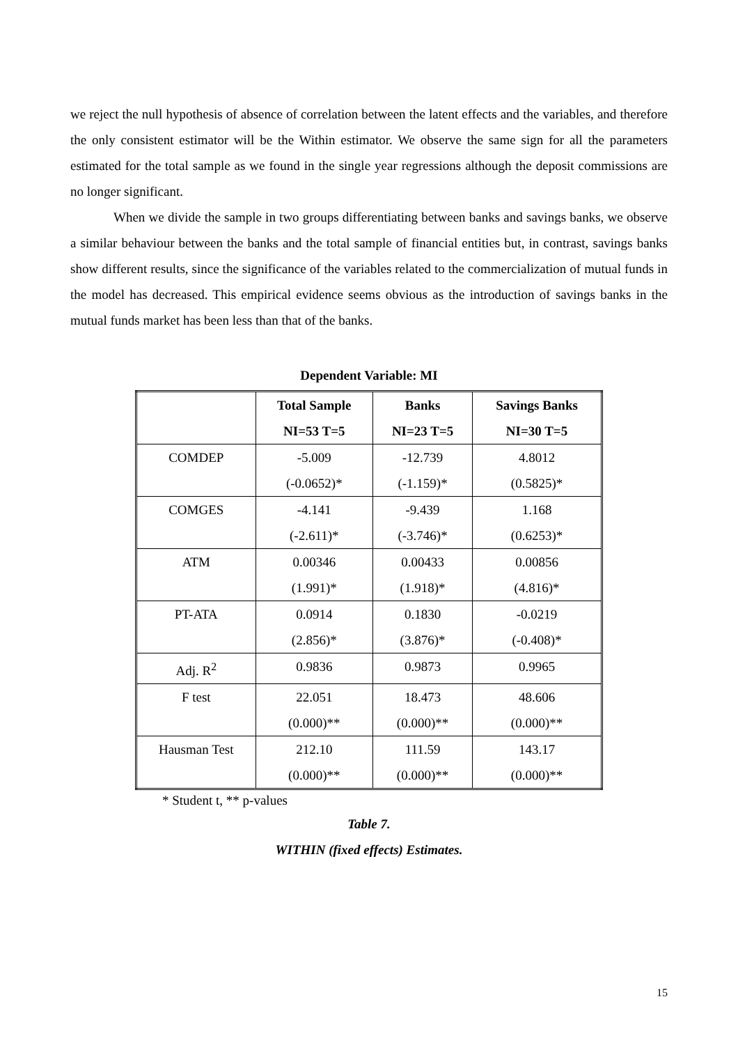we reject the null hypothesis of absence of correlation between the latent effects and the variables, and therefore the only consistent estimator will be the Within estimator. We observe the same sign for all the parameters estimated for the total sample as we found in the single year regressions although the deposit commissions are no longer significant.
When we divide the sample in two groups differentiating between banks and savings banks, we observe a similar behaviour between the banks and the total sample of financial entities but, in contrast, savings banks show different results, since the significance of the variables related to the commercialization of mutual funds in the model has decreased. This empirical evidence seems obvious as the introduction of savings banks in the mutual funds market has been less than that of the banks.
Dependent Variable: MI
| | Total Sample NI=53 T=5 | Banks NI=23 T=5 | Savings Banks NI=30 T=5 |
| --- | --- | --- | --- |
| COMDEP | -5.009 (-0.0652)* | -12.739 (-1.159)* | 4.8012 (0.5825)* |
| COMGES | -4.141 (-2.611)* | -9.439 (-3.746)* | 1.168 (0.6253)* |
| ATM | 0.00346 (1.991)* | 0.00433 (1.918)* | 0.00856 (4.816)* |
| PT-ATA | 0.0914 (2.856)* | 0.1830 (3.876)* | -0.0219 (-0.408)* |
| Adj. R<sup>2</sup> | 0.9836 | 0.9873 | 0.9965 |
| F test | 22.051 (0.000)** | 18.473 (0.000)** | 48.606 (0.000)** |
| Hausman Test | 212.10 (0.000)** | 111.59 (0.000)** | 143.17 (0.000)** |
* Student t, ** p-values
Table 7.
WITHIN (fixed effects) Estimates.
15